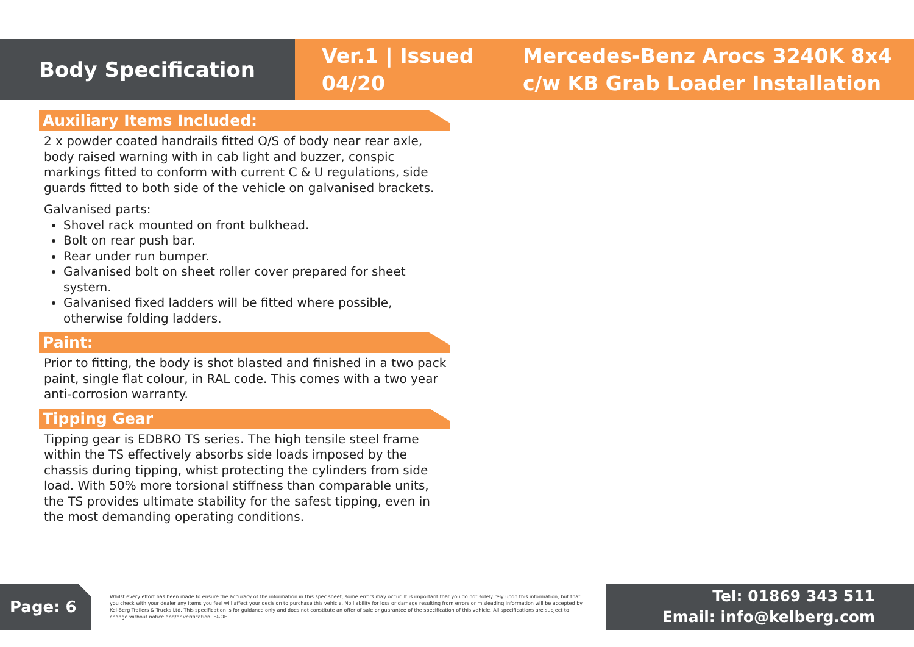Body Specification
Ver.1 | Issued 04/20
Mercedes-Benz Arocs 3240K 8x4
c/w KB Grab Loader Installation
Auxiliary Items Included:
2 x powder coated handrails fitted O/S of body near rear axle, body raised warning with in cab light and buzzer, conspic markings fitted to conform with current C & U regulations, side guards fitted to both side of the vehicle on galvanised brackets.
Galvanised parts:
Shovel rack mounted on front bulkhead.
Bolt on rear push bar.
Rear under run bumper.
Galvanised bolt on sheet roller cover prepared for sheet system.
Galvanised fixed ladders will be fitted where possible, otherwise folding ladders.
Paint:
Prior to fitting, the body is shot blasted and finished in a two pack paint, single flat colour, in RAL code. This comes with a two year anti-corrosion warranty.
Tipping Gear
Tipping gear is EDBRO TS series. The high tensile steel frame within the TS effectively absorbs side loads imposed by the chassis during tipping, whist protecting the cylinders from side load. With 50% more torsional stiffness than comparable units, the TS provides ultimate stability for the safest tipping, even in the most demanding operating conditions.
Page: 6
Whilst every effort has been made to ensure the accuracy of the information in this spec sheet, some errors may occur. It is important that you do not solely rely upon this information, but that you check with your dealer any items you feel will affect your decision to purchase this vehicle. No liability for loss or damage resulting from errors or misleading information will be accepted by Kel-Berg Trailers & Trucks Ltd. This specification is for guidance only and does not constitute an offer of sale or guarantee of the specification of this vehicle. All specifications are subject to change without notice and/or verification. E&OE.
Tel: 01869 343 511
Email: info@kelberg.com